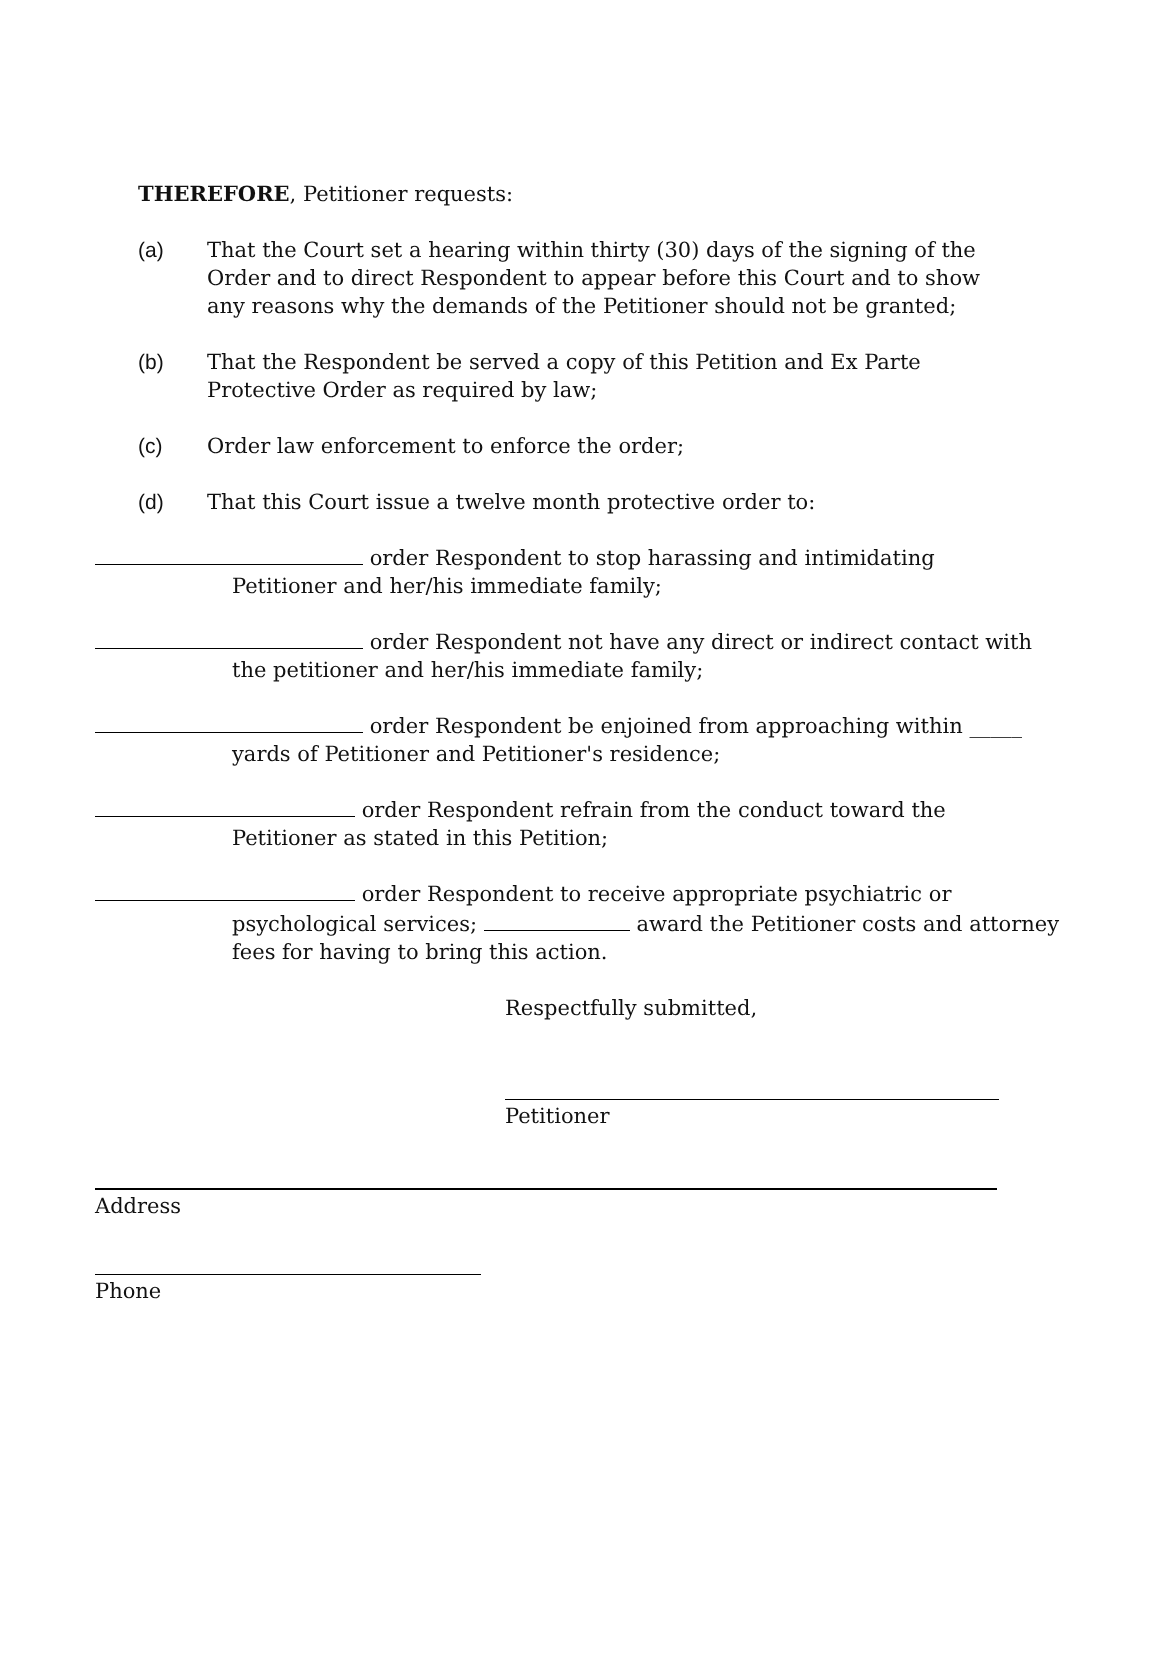THEREFORE, Petitioner requests:
(a) That the Court set a hearing within thirty (30) days of the signing of the Order and to direct Respondent to appear before this Court and to show any reasons why the demands of the Petitioner should not be granted;
(b) That the Respondent be served a copy of this Petition and Ex Parte Protective Order as required by law;
(c) Order law enforcement to enforce the order;
(d) That this Court issue a twelve month protective order to:
order Respondent to stop harassing and intimidating
Petitioner and her/his immediate family;
order Respondent not have any direct or indirect contact with
the petitioner and her/his immediate family;
order Respondent be enjoined from approaching within _____
yards of Petitioner and Petitioner's residence;
order Respondent refrain from the conduct toward the
Petitioner as stated in this Petition;
order Respondent to receive appropriate psychiatric or
psychological services; award the Petitioner costs and attorney fees for having to bring this action.
Respectfully submitted,
Petitioner
Address
Phone